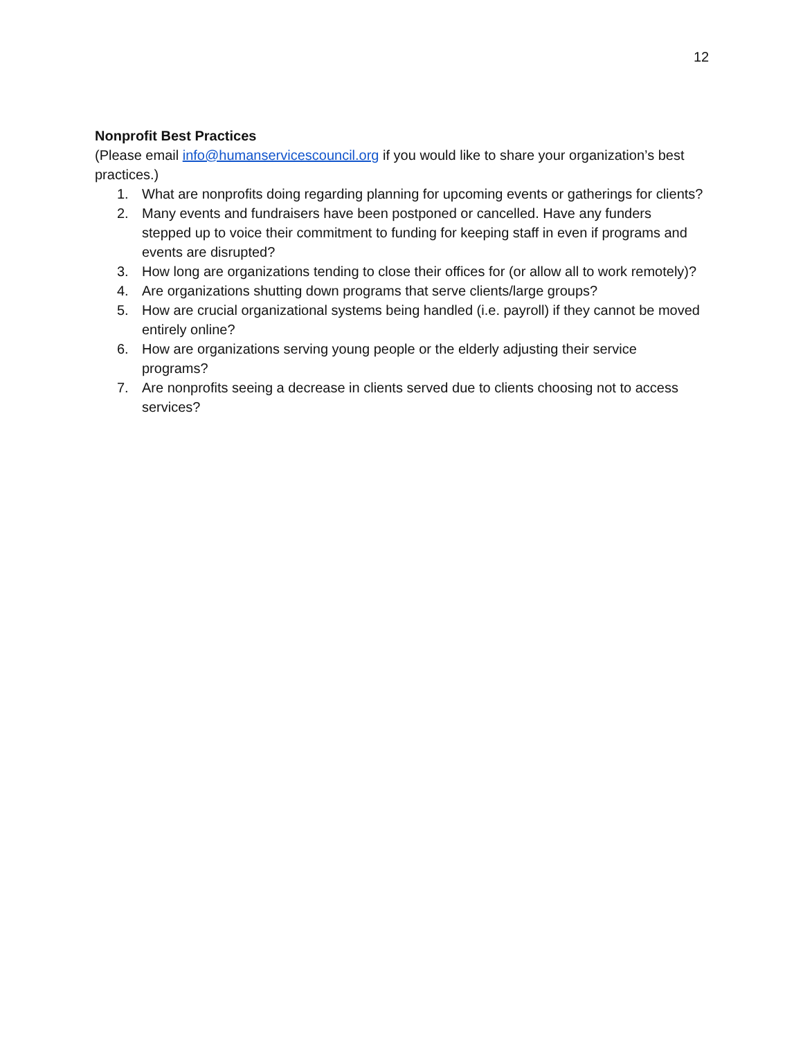12
Nonprofit Best Practices
(Please email info@humanservicescouncil.org if you would like to share your organization’s best practices.)
1. What are nonprofits doing regarding planning for upcoming events or gatherings for clients?
2. Many events and fundraisers have been postponed or cancelled. Have any funders stepped up to voice their commitment to funding for keeping staff in even if programs and events are disrupted?
3. How long are organizations tending to close their offices for (or allow all to work remotely)?
4. Are organizations shutting down programs that serve clients/large groups?
5. How are crucial organizational systems being handled (i.e. payroll) if they cannot be moved entirely online?
6. How are organizations serving young people or the elderly adjusting their service programs?
7. Are nonprofits seeing a decrease in clients served due to clients choosing not to access services?